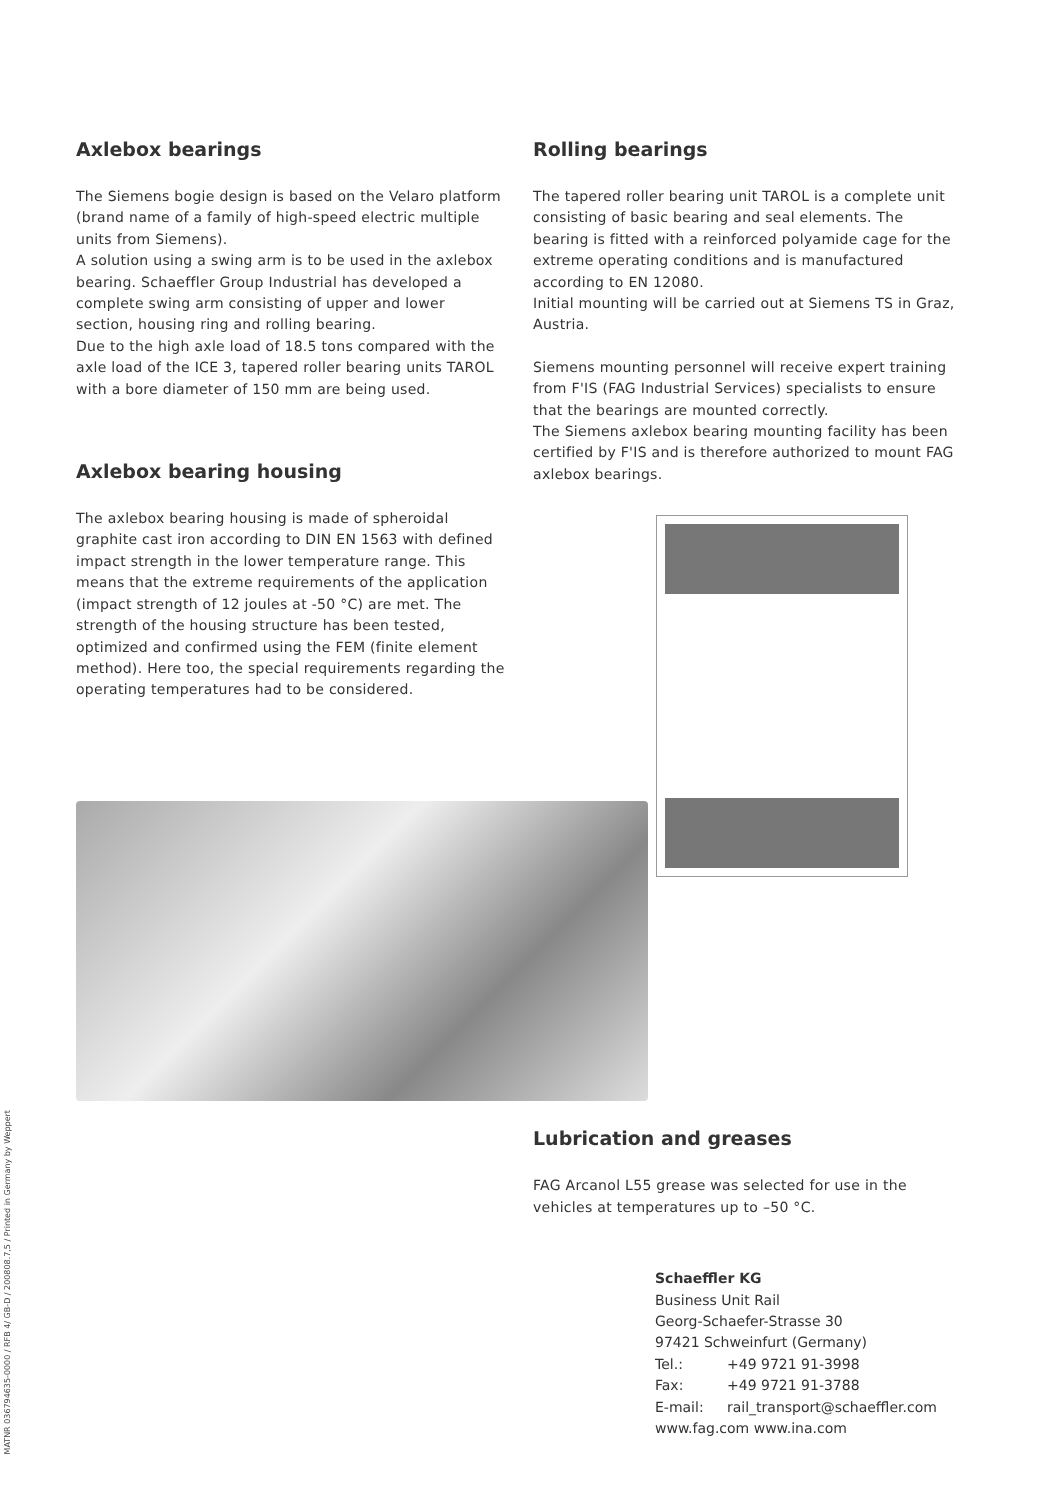Axlebox bearings
The Siemens bogie design is based on the Velaro platform (brand name of a family of high-speed electric multiple units from Siemens).
A solution using a swing arm is to be used in the axlebox bearing. Schaeffler Group Industrial has developed a complete swing arm consisting of upper and lower section, housing ring and rolling bearing.
Due to the high axle load of 18.5 tons compared with the axle load of the ICE 3, tapered roller bearing units TAROL with a bore diameter of 150 mm are being used.
Axlebox bearing housing
The axlebox bearing housing is made of spheroidal graphite cast iron according to DIN EN 1563 with defined impact strength in the lower temperature range. This means that the extreme requirements of the application (impact strength of 12 joules at -50 °C) are met. The strength of the housing structure has been tested, optimized and confirmed using the FEM (finite element method). Here too, the special requirements regarding the operating temperatures had to be considered.
Rolling bearings
The tapered roller bearing unit TAROL is a complete unit consisting of basic bearing and seal elements. The bearing is fitted with a reinforced polyamide cage for the extreme operating conditions and is manufactured according to EN 12080.
Initial mounting will be carried out at Siemens TS in Graz, Austria.
Siemens mounting personnel will receive expert training from F'IS (FAG Industrial Services) specialists to ensure that the bearings are mounted correctly.
The Siemens axlebox bearing mounting facility has been certified by F'IS and is therefore authorized to mount FAG axlebox bearings.
Lubrication and greases
FAG Arcanol L55 grease was selected for use in the vehicles at temperatures up to –50 °C.
Schaeffler KG
Business Unit Rail
Georg-Schaefer-Strasse 30
97421 Schweinfurt (Germany)
Tel.: +49 9721 91-3998
Fax: +49 9721 91-3788
E-mail: rail_transport@schaeffler.com
www.fag.com www.ina.com
MATNR 036794635-0000 / RFB 4/ GB-D / 200808.7,5 / Printed in Germany by Weppert